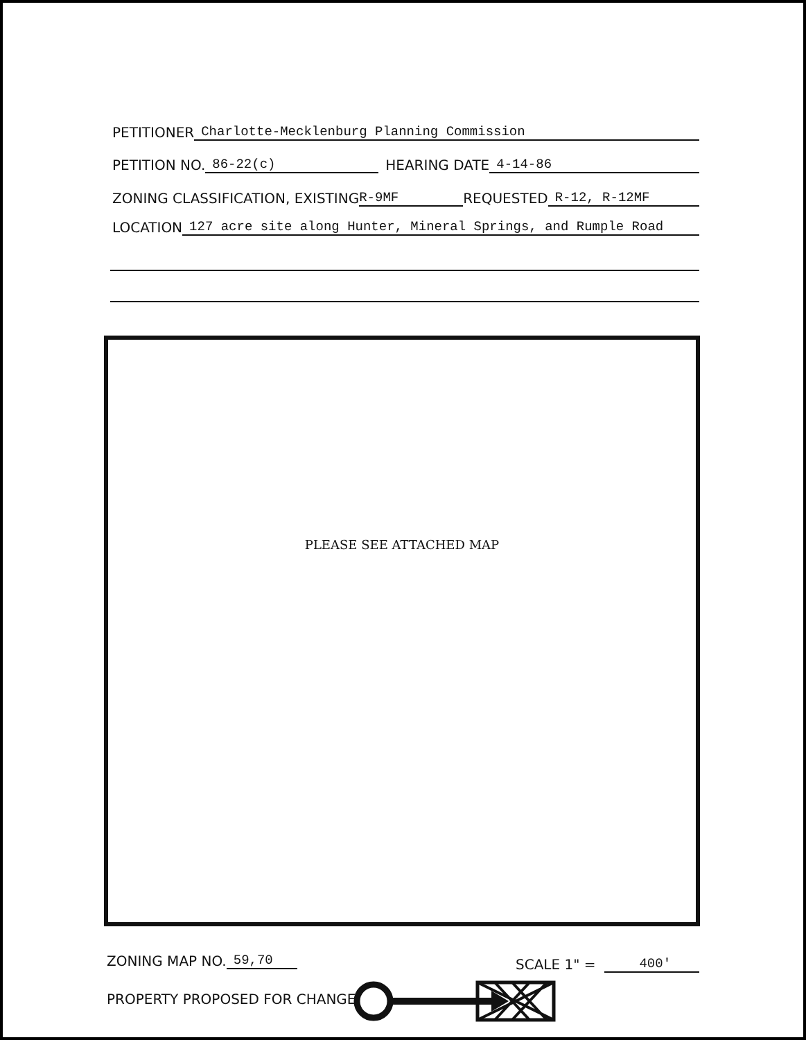PETITIONER Charlotte-Mecklenburg Planning Commission
PETITION NO. 86-22(c) HEARING DATE 4-14-86
ZONING CLASSIFICATION, EXISTING R-9MF REQUESTED R-12, R-12MF
LOCATION 127 acre site along Hunter, Mineral Springs, and Rumple Road
PLEASE SEE ATTACHED MAP
ZONING MAP NO. 59,70 SCALE 1" = 400'
PROPERTY PROPOSED FOR CHANGE